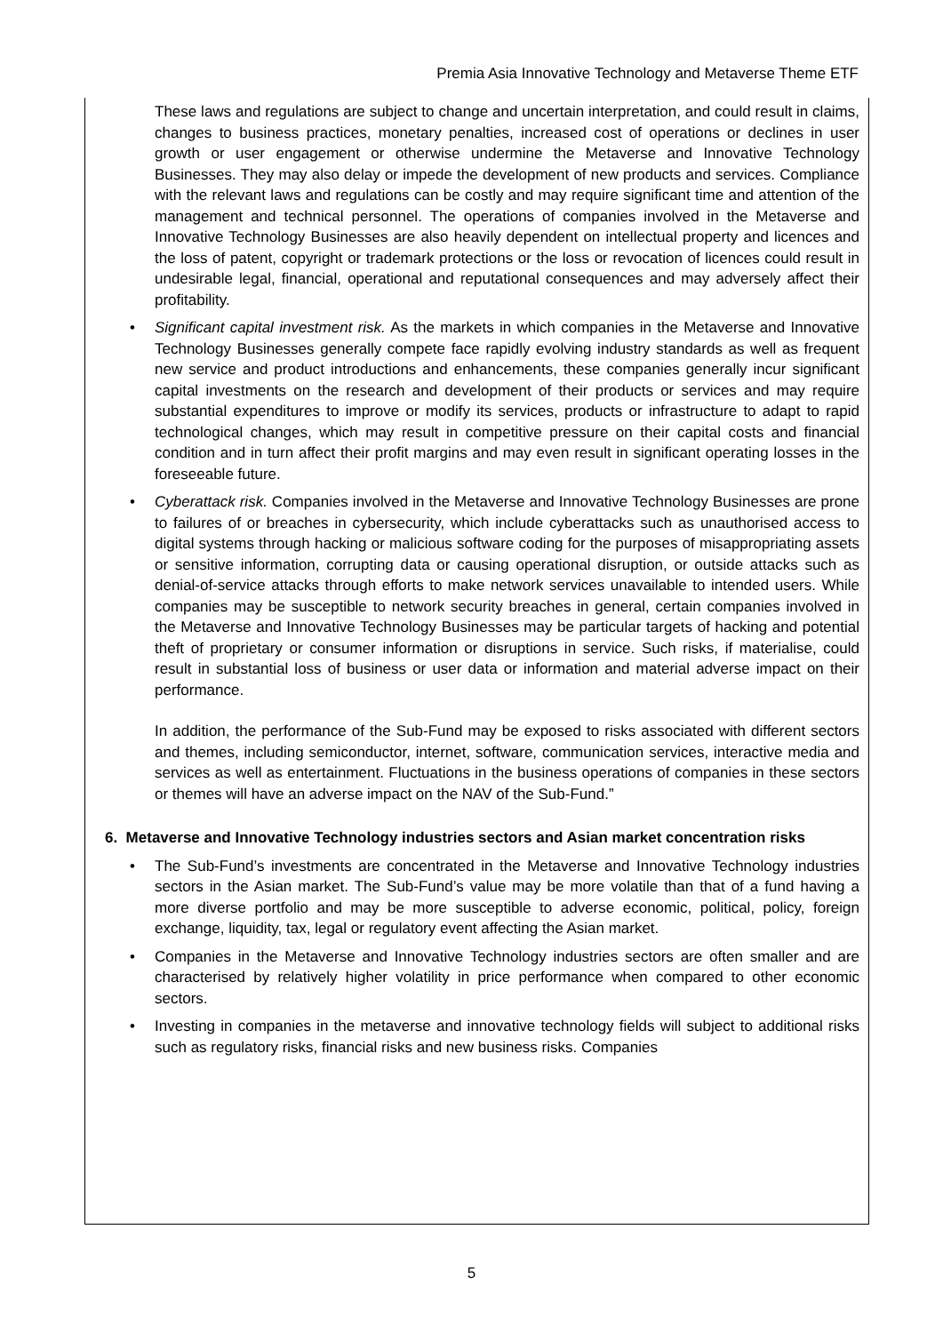Premia Asia Innovative Technology and Metaverse Theme ETF
These laws and regulations are subject to change and uncertain interpretation, and could result in claims, changes to business practices, monetary penalties, increased cost of operations or declines in user growth or user engagement or otherwise undermine the Metaverse and Innovative Technology Businesses. They may also delay or impede the development of new products and services. Compliance with the relevant laws and regulations can be costly and may require significant time and attention of the management and technical personnel. The operations of companies involved in the Metaverse and Innovative Technology Businesses are also heavily dependent on intellectual property and licences and the loss of patent, copyright or trademark protections or the loss or revocation of licences could result in undesirable legal, financial, operational and reputational consequences and may adversely affect their profitability.
• Significant capital investment risk. As the markets in which companies in the Metaverse and Innovative Technology Businesses generally compete face rapidly evolving industry standards as well as frequent new service and product introductions and enhancements, these companies generally incur significant capital investments on the research and development of their products or services and may require substantial expenditures to improve or modify its services, products or infrastructure to adapt to rapid technological changes, which may result in competitive pressure on their capital costs and financial condition and in turn affect their profit margins and may even result in significant operating losses in the foreseeable future.
• Cyberattack risk. Companies involved in the Metaverse and Innovative Technology Businesses are prone to failures of or breaches in cybersecurity, which include cyberattacks such as unauthorised access to digital systems through hacking or malicious software coding for the purposes of misappropriating assets or sensitive information, corrupting data or causing operational disruption, or outside attacks such as denial-of-service attacks through efforts to make network services unavailable to intended users. While companies may be susceptible to network security breaches in general, certain companies involved in the Metaverse and Innovative Technology Businesses may be particular targets of hacking and potential theft of proprietary or consumer information or disruptions in service. Such risks, if materialise, could result in substantial loss of business or user data or information and material adverse impact on their performance.
In addition, the performance of the Sub-Fund may be exposed to risks associated with different sectors and themes, including semiconductor, internet, software, communication services, interactive media and services as well as entertainment. Fluctuations in the business operations of companies in these sectors or themes will have an adverse impact on the NAV of the Sub-Fund.”
6. Metaverse and Innovative Technology industries sectors and Asian market concentration risks
• The Sub-Fund’s investments are concentrated in the Metaverse and Innovative Technology industries sectors in the Asian market. The Sub-Fund’s value may be more volatile than that of a fund having a more diverse portfolio and may be more susceptible to adverse economic, political, policy, foreign exchange, liquidity, tax, legal or regulatory event affecting the Asian market.
• Companies in the Metaverse and Innovative Technology industries sectors are often smaller and are characterised by relatively higher volatility in price performance when compared to other economic sectors.
• Investing in companies in the metaverse and innovative technology fields will subject to additional risks such as regulatory risks, financial risks and new business risks. Companies
5